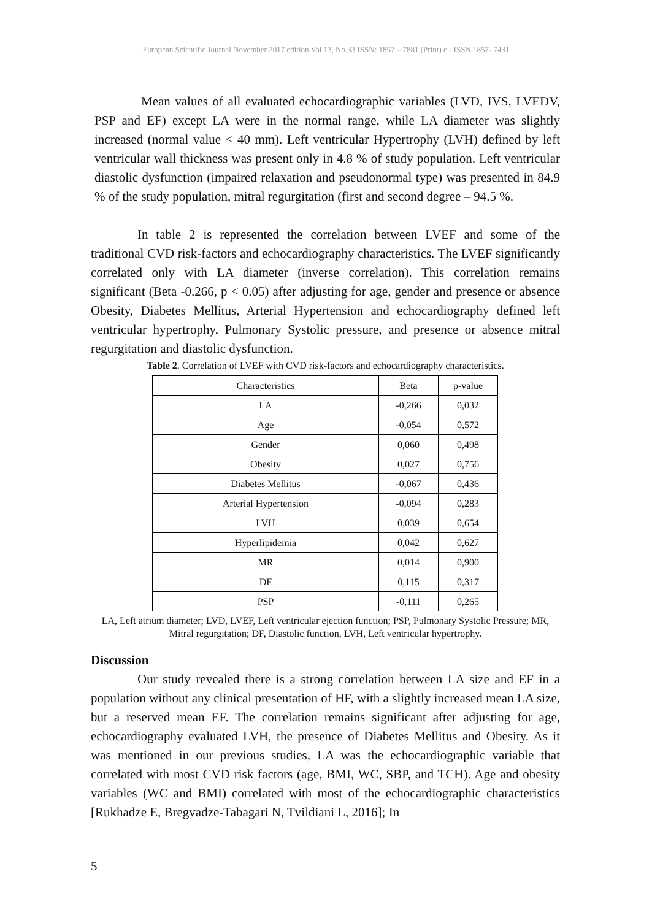European Scientific Journal November 2017 edition Vol.13, No.33 ISSN: 1857 – 7881 (Print) e - ISSN 1857- 7431
Mean values of all evaluated echocardiographic variables (LVD, IVS, LVEDV, PSP and EF) except LA were in the normal range, while LA diameter was slightly increased (normal value < 40 mm). Left ventricular Hypertrophy (LVH) defined by left ventricular wall thickness was present only in 4.8 % of study population. Left ventricular diastolic dysfunction (impaired relaxation and pseudonormal type) was presented in 84.9 % of the study population, mitral regurgitation (first and second degree – 94.5 %.
In table 2 is represented the correlation between LVEF and some of the traditional CVD risk-factors and echocardiography characteristics. The LVEF significantly correlated only with LA diameter (inverse correlation). This correlation remains significant (Beta -0.266, p < 0.05) after adjusting for age, gender and presence or absence Obesity, Diabetes Mellitus, Arterial Hypertension and echocardiography defined left ventricular hypertrophy, Pulmonary Systolic pressure, and presence or absence mitral regurgitation and diastolic dysfunction.
Table 2. Correlation of LVEF with CVD risk-factors and echocardiography characteristics.
| Characteristics | Beta | p-value |
| LA | -0,266 | 0,032 |
| Age | -0,054 | 0,572 |
| Gender | 0,060 | 0,498 |
| Obesity | 0,027 | 0,756 |
| Diabetes Mellitus | -0,067 | 0,436 |
| Arterial Hypertension | -0,094 | 0,283 |
| LVH | 0,039 | 0,654 |
| Hyperlipidemia | 0,042 | 0,627 |
| MR | 0,014 | 0,900 |
| DF | 0,115 | 0,317 |
| PSP | -0,111 | 0,265 |
LA, Left atrium diameter; LVD, LVEF, Left ventricular ejection function; PSP, Pulmonary Systolic Pressure; MR, Mitral regurgitation; DF, Diastolic function, LVH, Left ventricular hypertrophy.
Discussion
Our study revealed there is a strong correlation between LA size and EF in a population without any clinical presentation of HF, with a slightly increased mean LA size, but a reserved mean EF. The correlation remains significant after adjusting for age, echocardiography evaluated LVH, the presence of Diabetes Mellitus and Obesity. As it was mentioned in our previous studies, LA was the echocardiographic variable that correlated with most CVD risk factors (age, BMI, WC, SBP, and TCH). Age and obesity variables (WC and BMI) correlated with most of the echocardiographic characteristics [Rukhadze E, Bregvadze-Tabagari N, Tvildiani L, 2016]; In
5